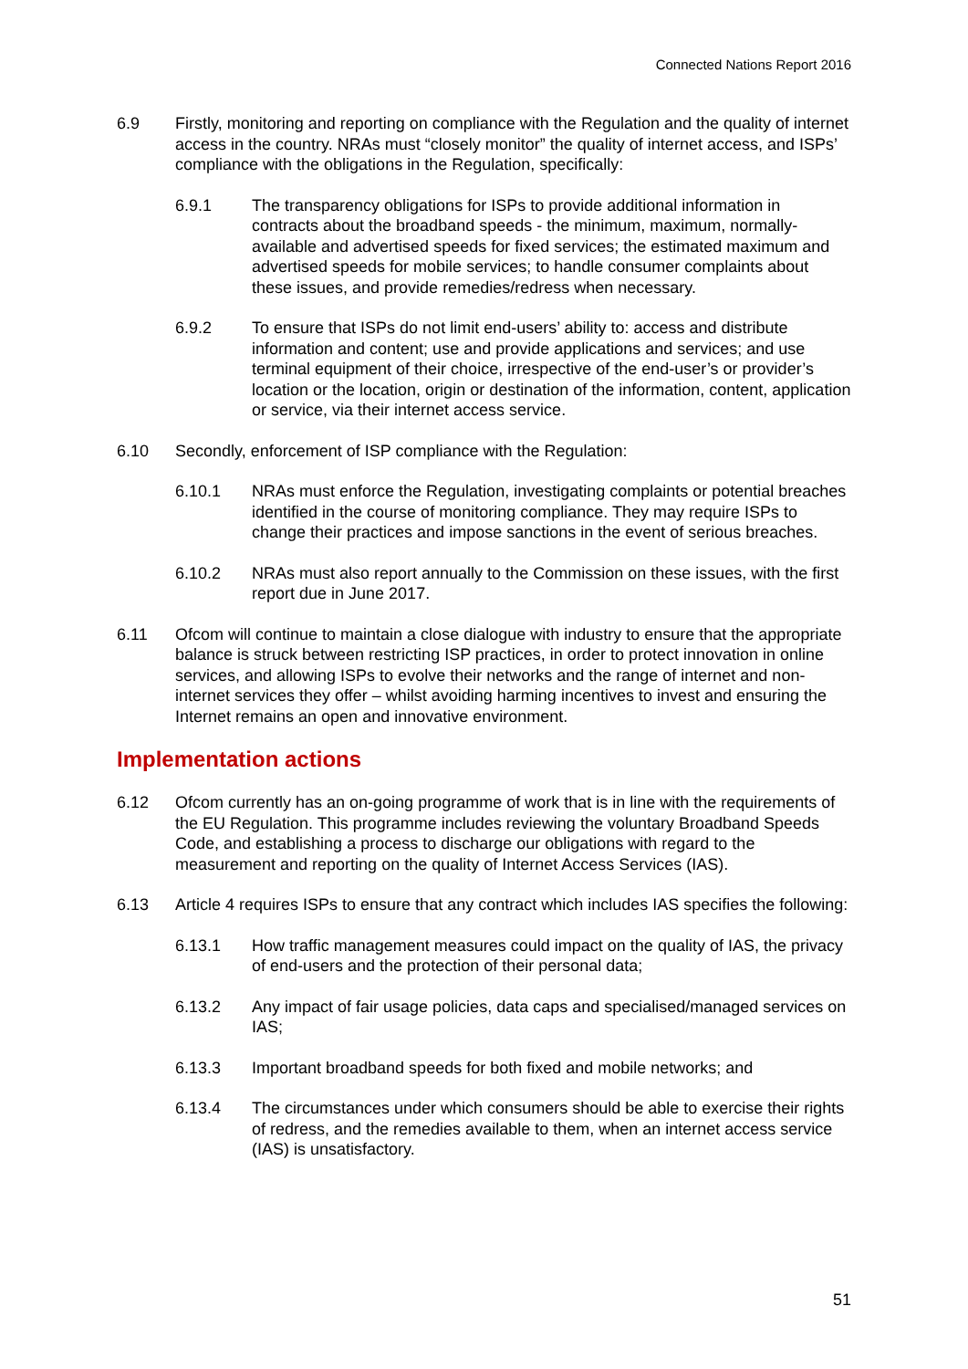Connected Nations Report 2016
6.9 Firstly, monitoring and reporting on compliance with the Regulation and the quality of internet access in the country. NRAs must “closely monitor” the quality of internet access, and ISPs’ compliance with the obligations in the Regulation, specifically:
6.9.1 The transparency obligations for ISPs to provide additional information in contracts about the broadband speeds - the minimum, maximum, normally-available and advertised speeds for fixed services; the estimated maximum and advertised speeds for mobile services; to handle consumer complaints about these issues, and provide remedies/redress when necessary.
6.9.2 To ensure that ISPs do not limit end-users’ ability to: access and distribute information and content; use and provide applications and services; and use terminal equipment of their choice, irrespective of the end-user’s or provider’s location or the location, origin or destination of the information, content, application or service, via their internet access service.
6.10 Secondly, enforcement of ISP compliance with the Regulation:
6.10.1 NRAs must enforce the Regulation, investigating complaints or potential breaches identified in the course of monitoring compliance. They may require ISPs to change their practices and impose sanctions in the event of serious breaches.
6.10.2 NRAs must also report annually to the Commission on these issues, with the first report due in June 2017.
6.11 Ofcom will continue to maintain a close dialogue with industry to ensure that the appropriate balance is struck between restricting ISP practices, in order to protect innovation in online services, and allowing ISPs to evolve their networks and the range of internet and non-internet services they offer – whilst avoiding harming incentives to invest and ensuring the Internet remains an open and innovative environment.
Implementation actions
6.12 Ofcom currently has an on-going programme of work that is in line with the requirements of the EU Regulation. This programme includes reviewing the voluntary Broadband Speeds Code, and establishing a process to discharge our obligations with regard to the measurement and reporting on the quality of Internet Access Services (IAS).
6.13 Article 4 requires ISPs to ensure that any contract which includes IAS specifies the following:
6.13.1 How traffic management measures could impact on the quality of IAS, the privacy of end-users and the protection of their personal data;
6.13.2 Any impact of fair usage policies, data caps and specialised/managed services on IAS;
6.13.3 Important broadband speeds for both fixed and mobile networks; and
6.13.4 The circumstances under which consumers should be able to exercise their rights of redress, and the remedies available to them, when an internet access service (IAS) is unsatisfactory.
51